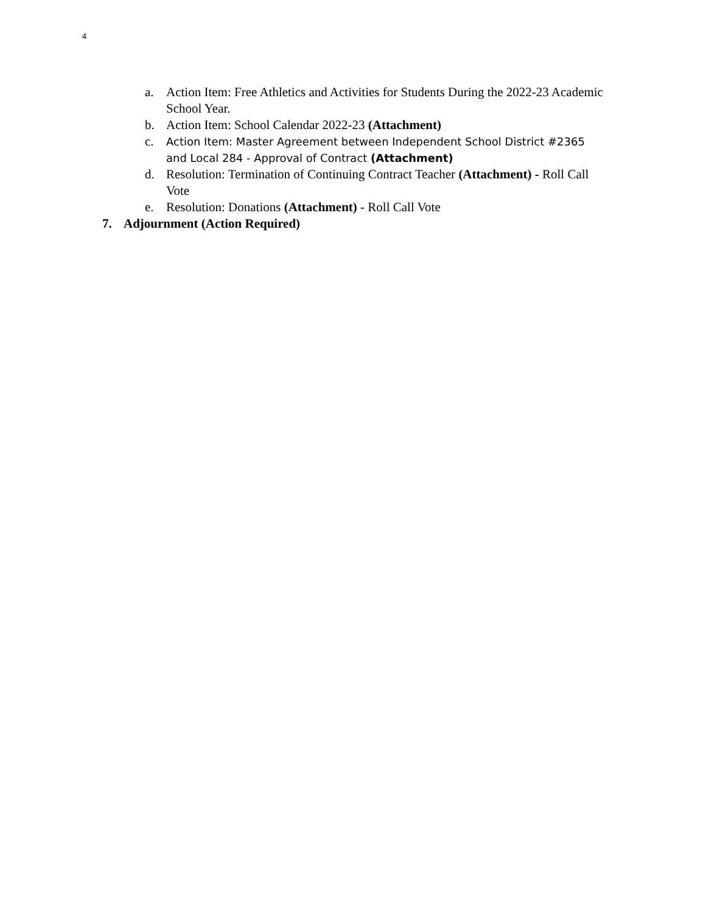4
a. Action Item: Free Athletics and Activities for Students During the 2022-23 Academic School Year.
b. Action Item: School Calendar 2022-23 (Attachment)
c. Action Item: Master Agreement between Independent School District #2365 and Local 284 - Approval of Contract (Attachment)
d. Resolution: Termination of Continuing Contract Teacher (Attachment) - Roll Call Vote
e. Resolution: Donations (Attachment) - Roll Call Vote
7. Adjournment (Action Required)